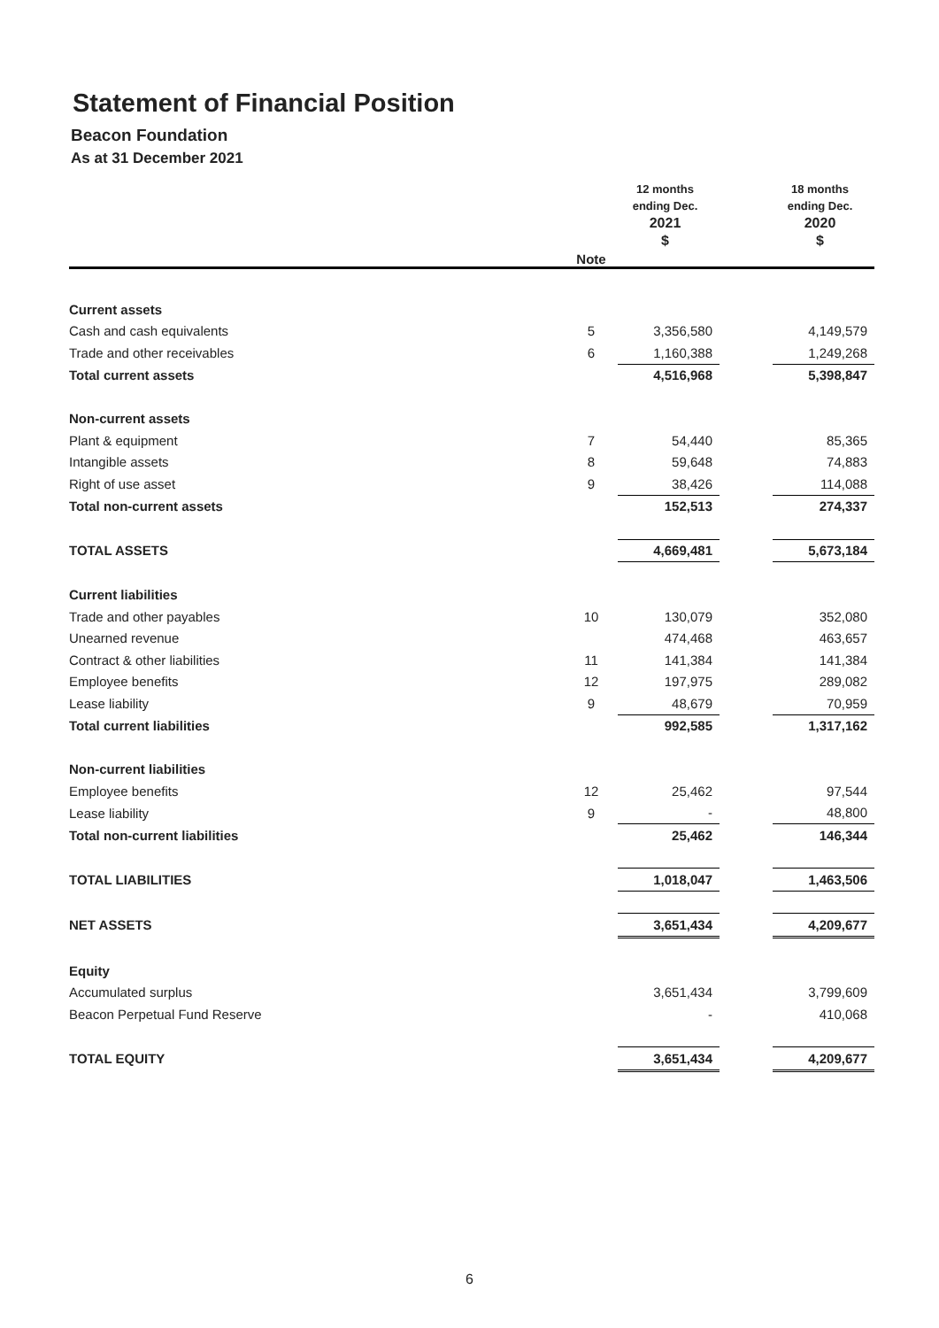Statement of Financial Position
Beacon Foundation
As at 31 December 2021
| | Note | 12 months ending Dec. 2021 $ | | 18 months ending Dec. 2020 $ |
| --- | --- | --- | --- | --- |
| Current assets | | | | |
| Cash and cash equivalents | 5 | 3,356,580 | | 4,149,579 |
| Trade and other receivables | 6 | 1,160,388 | | 1,249,268 |
| Total current assets | | 4,516,968 | | 5,398,847 |
| Non-current assets | | | | |
| Plant & equipment | 7 | 54,440 | | 85,365 |
| Intangible assets | 8 | 59,648 | | 74,883 |
| Right of use asset | 9 | 38,426 | | 114,088 |
| Total non-current assets | | 152,513 | | 274,337 |
| TOTAL ASSETS | | 4,669,481 | | 5,673,184 |
| Current liabilities | | | | |
| Trade and other payables | 10 | 130,079 | | 352,080 |
| Unearned revenue | | 474,468 | | 463,657 |
| Contract & other liabilities | 11 | 141,384 | | 141,384 |
| Employee benefits | 12 | 197,975 | | 289,082 |
| Lease liability | 9 | 48,679 | | 70,959 |
| Total current liabilities | | 992,585 | | 1,317,162 |
| Non-current liabilities | | | | |
| Employee benefits | 12 | 25,462 | | 97,544 |
| Lease liability | 9 | - | | 48,800 |
| Total non-current liabilities | | 25,462 | | 146,344 |
| TOTAL LIABILITIES | | 1,018,047 | | 1,463,506 |
| NET ASSETS | | 3,651,434 | | 4,209,677 |
| Equity | | | | |
| Accumulated surplus | | 3,651,434 | | 3,799,609 |
| Beacon Perpetual Fund Reserve | | - | | 410,068 |
| TOTAL EQUITY | | 3,651,434 | | 4,209,677 |
6